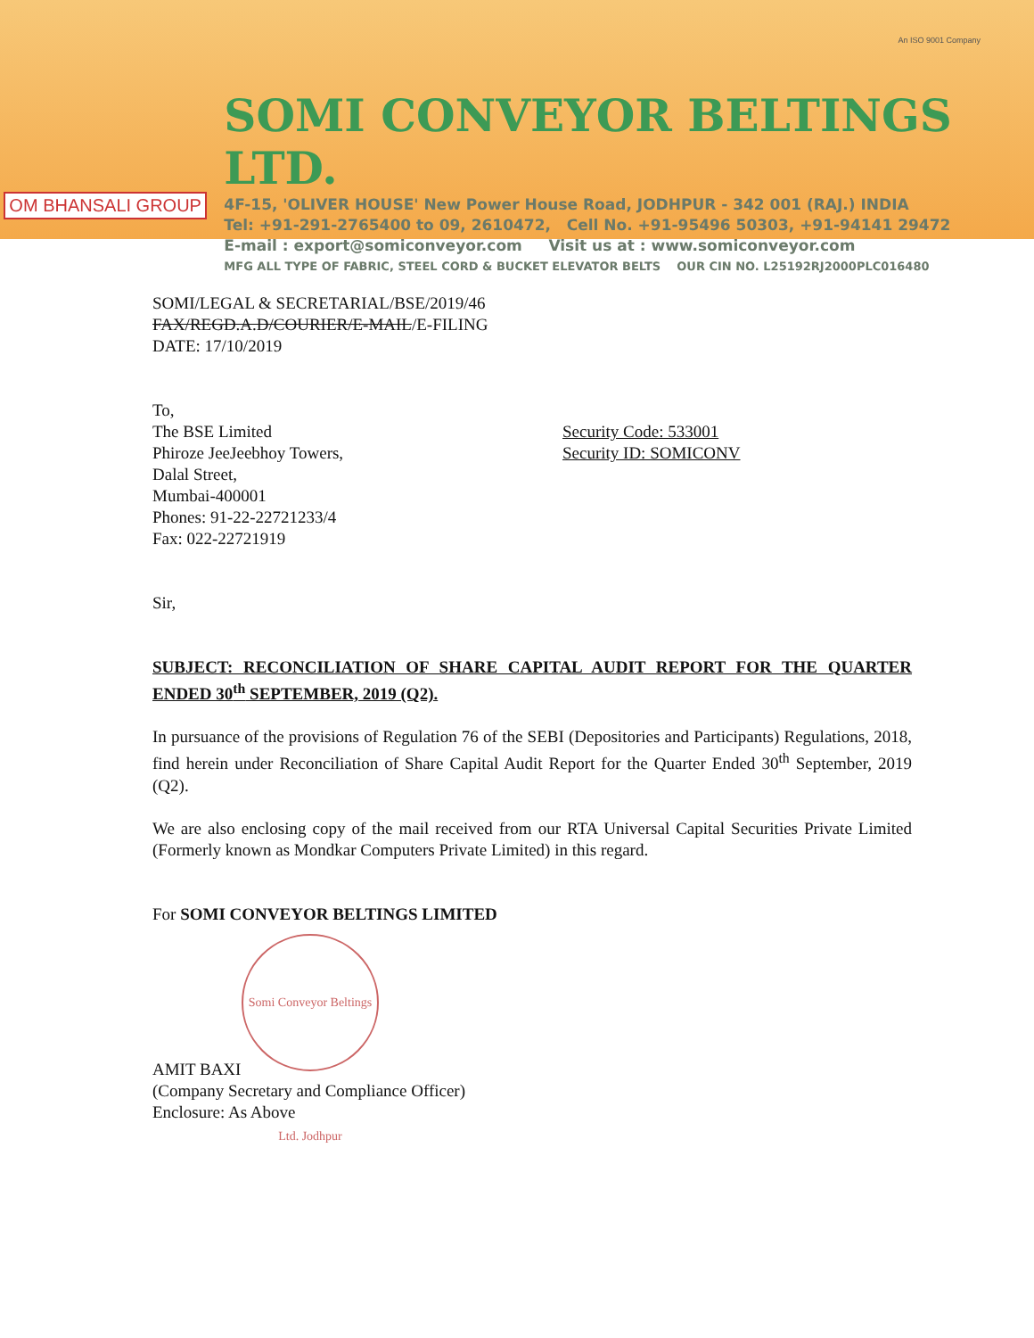OM BHANSALI GROUP
SOMI CONVEYOR BELTINGS LTD.
4F-15, 'OLIVER HOUSE' New Power House Road, JODHPUR - 342 001 (RAJ.) INDIA
Tel: +91-291-2765400 to 09, 2610472, Cell No. +91-95496 50303, +91-94141 29472
E-mail : export@somiconveyor.com Visit us at : www.somiconveyor.com
MFG ALL TYPE OF FABRIC, STEEL CORD & BUCKET ELEVATOR BELTS OUR CIN NO. L25192RJ2000PLC016480
An ISO 9001 Company
SOMI/LEGAL & SECRETARIAL/BSE/2019/46
FAX/REGD.A.D/COURIER/E-MAIL/E-FILING
DATE: 17/10/2019
To,
The BSE Limited
Phiroze JeeJeebhoy Towers,
Dalal Street,
Mumbai-400001
Phones: 91-22-22721233/4
Fax: 022-22721919
Security Code: 533001
Security ID: SOMICONV
Sir,
SUBJECT: RECONCILIATION OF SHARE CAPITAL AUDIT REPORT FOR THE QUARTER ENDED 30<sup>th</sup> SEPTEMBER, 2019 (Q2).
In pursuance of the provisions of Regulation 76 of the SEBI (Depositories and Participants) Regulations, 2018, find herein under Reconciliation of Share Capital Audit Report for the Quarter Ended 30<sup>th</sup> September, 2019 (Q2).
We are also enclosing copy of the mail received from our RTA Universal Capital Securities Private Limited (Formerly known as Mondkar Computers Private Limited) in this regard.
For SOMI CONVEYOR BELTINGS LIMITED
Somi Conveyor Beltings Ltd. Jodhpur
AMIT BAXI
(Company Secretary and Compliance Officer)
Enclosure: As Above